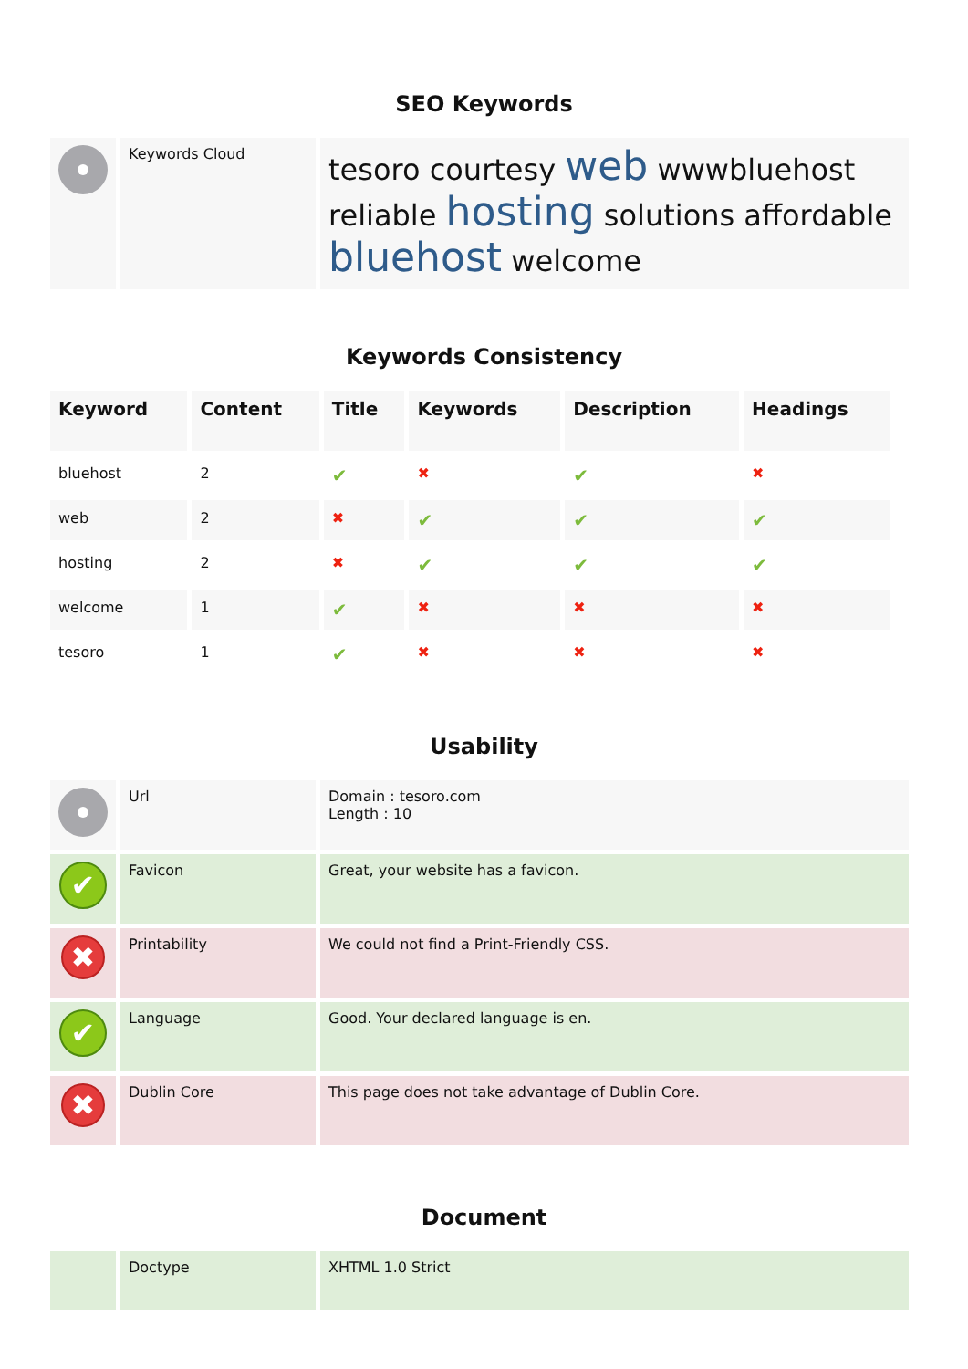SEO Keywords
| | Keywords Cloud | tesoro courtesy web wwwbluehost reliable hosting solutions affordable bluehost welcome |
Keywords Consistency
| Keyword | Content | Title | Keywords | Description | Headings |
| --- | --- | --- | --- | --- | --- |
| bluehost | 2 | ✔ | ✖ | ✔ | ✖ |
| web | 2 | ✖ | ✔ | ✔ | ✔ |
| hosting | 2 | ✖ | ✔ | ✔ | ✔ |
| welcome | 1 | ✔ | ✖ | ✖ | ✖ |
| tesoro | 1 | ✔ | ✖ | ✖ | ✖ |
Usability
| | Url | Domain : tesoro.com Length : 10 |
| ✔ | Favicon | Great, your website has a favicon. |
| ✖ | Printability | We could not find a Print-Friendly CSS. |
| ✔ | Language | Good. Your declared language is en. |
| ✖ | Dublin Core | This page does not take advantage of Dublin Core. |
Document
| | Doctype | XHTML 1.0 Strict |